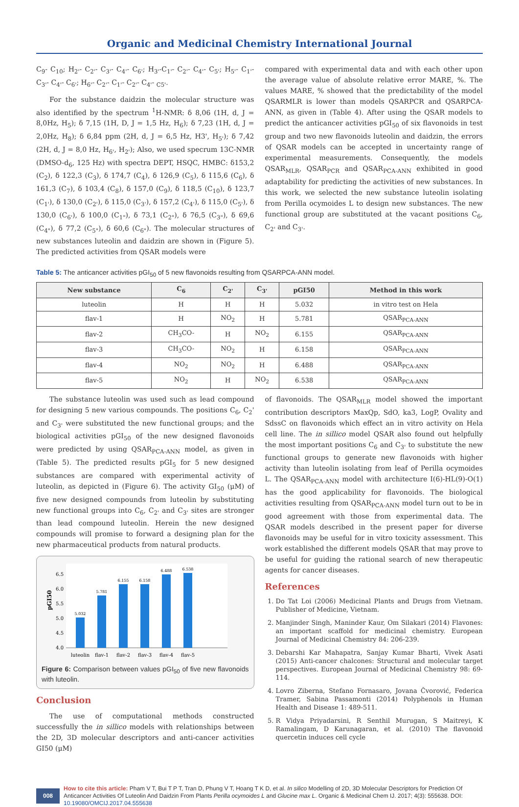Organic and Medicinal Chemistry International Journal
C<sub>9</sub>- C<sub>10</sub>; H<sub>2'</sub>- C<sub>2'</sub>- C<sub>3'</sub>- C<sub>4'</sub>- C<sub>6'</sub>; H<sub>3'</sub>-C<sub>1'</sub>- C<sub>2'</sub>- C<sub>4'</sub>- C<sub>5'</sub>; H<sub>5'</sub>- C<sub>1'</sub>- C<sub>3'</sub>- C<sub>4'</sub>- C<sub>6'</sub>; H<sub>6'</sub>- C<sub>2'</sub>- C<sub>1'</sub>- C<sub>2'</sub>- C<sub>4'</sub>- <sub>C5'</sub>.
For the substance daidzin the molecular structure was also identified by the spectrum <sup>1</sup>H-NMR: δ 8,06 (1H, d, J = 8,0Hz, H<sub>5</sub>); δ 7,15 (1H, D, J = 1,5 Hz, H<sub>6</sub>); δ 7,23 (1H, d, J = 2,0Hz, H<sub>8</sub>); δ 6,84 ppm (2H, d, J = 6,5 Hz, H3', H<sub>5'</sub>); δ 7,42 (2H, d, J = 8,0 Hz, H<sub>6'</sub>, H<sub>2'</sub>); Also, we used specrum 13C-NMR (DMSO-d<sub>6</sub>, 125 Hz) with spectra DEPT, HSQC, HMBC: δ153,2 (C<sub>2</sub>), δ 122,3 (C<sub>3</sub>), δ 174,7 (C<sub>4</sub>), δ 126,9 (C<sub>5</sub>), δ 115,6 (C<sub>6</sub>), δ 161,3 (C<sub>7</sub>), δ 103,4 (C<sub>8</sub>), δ 157,0 (C<sub>9</sub>), δ 118,5 (C<sub>10</sub>), δ 123,7 (C<sub>1'</sub>), δ 130,0 (C<sub>2'</sub>), δ 115,0 (C<sub>3'</sub>), δ 157,2 (C<sub>4'</sub>), δ 115,0 (C<sub>5'</sub>), δ 130,0 (C<sub>6'</sub>), δ 100,0 (C<sub>1"</sub>), δ 73,1 (C<sub>2"</sub>), δ 76,5 (C<sub>3"</sub>), δ 69,6 (C<sub>4"</sub>), δ 77,2 (C<sub>5"</sub>), δ 60,6 (C<sub>6"</sub>). The molecular structures of new substances luteolin and daidzin are shown in (Figure 5). The predicted activities from QSAR models were
compared with experimental data and with each other upon the average value of absolute relative error MARE, %. The values MARE, % showed that the predictability of the model QSARMLR is lower than models QSARPCR and QSARPCA-ANN, as given in (Table 4). After using the QSAR models to predict the anticancer activities pGI<sub>50</sub> of six flavonoids in test group and two new flavonoids luteolin and daidzin, the errors of QSAR models can be accepted in uncertainty range of experimental measurements. Consequently, the models QSAR<sub>MLR</sub>, QSAR<sub>PCR</sub> and QSAR<sub>PCA-ANN</sub> exhibited in good adaptability for predicting the activities of new substances. In this work, we selected the new substance luteolin isolating from Perilla ocymoides L to design new substances. The new functional group are substituted at the vacant positions C<sub>6</sub>, C<sub>2'</sub> and C<sub>3'</sub>.
Table 5: The anticancer activities pGI<sub>50</sub> of 5 new flavonoids resulting from QSARPCA-ANN model.
| New substance | C<sub>6</sub> | C<sub>2'</sub> | C<sub>3'</sub> | pGI50 | Method in this work |
| --- | --- | --- | --- | --- | --- |
| luteolin | H | H | H | 5.032 | in vitro test on Hela |
| flav-1 | H | NO<sub>2</sub> | H | 5.781 | QSAR<sub>PCA-ANN</sub> |
| flav-2 | CH<sub>3</sub>CO- | H | NO<sub>2</sub> | 6.155 | QSAR<sub>PCA-ANN</sub> |
| flav-3 | CH<sub>3</sub>CO- | NO<sub>2</sub> | H | 6.158 | QSAR<sub>PCA-ANN</sub> |
| flav-4 | NO<sub>2</sub> | NO<sub>2</sub> | H | 6.488 | QSAR<sub>PCA-ANN</sub> |
| flav-5 | NO<sub>2</sub> | H | NO<sub>2</sub> | 6.538 | QSAR<sub>PCA-ANN</sub> |
The substance luteolin was used such as lead compound for designing 5 new various compounds. The positions C<sub>6</sub>, C<sub>2</sub>' and C<sub>3'</sub> were substituted the new functional groups; and the biological activities pGI<sub>50</sub> of the new designed flavonoids were predicted by using QSAR<sub>PCA-ANN</sub> model, as given in (Table 5). The predicted results pGI<sub>5</sub> for 5 new designed substances are compared with experimental activity of luteolin, as depicted in (Figure 6). The activity GI<sub>50</sub> (μM) of five new designed compounds from luteolin by substituting new functional groups into C<sub>6</sub>, C<sub>2'</sub> and C<sub>3'</sub> sites are stronger than lead compound luteolin. Herein the new designed compounds will promise to forward a designing plan for the new pharmaceutical products from natural products.
pGI50
6.5
6.0
5.5
5.0
4.5
4.0
5.032
5.781
6.155
6.158
6.488
6.538
luteolin
flav-1
flav-2
flav-3
flav-4
flav-5
Figure 6: Comparison between values pGI<sub>50</sub> of five new flavonoids with luteolin.
Conclusion
The use of computational methods constructed successfully the in sillico models with relationships between the 2D, 3D molecular descriptors and anti-cancer activities GI50 (μM)
of flavonoids. The QSAR<sub>MLR</sub> model showed the important contribution descriptors MaxQp, SdO, ka3, LogP, Ovality and SdssC on flavonoids which effect an in vitro activity on Hela cell line. The in sillico model QSAR also found out helpfully the most important positions C<sub>6</sub> and C<sub>3'</sub> to substitute the new functional groups to generate new flavonoids with higher activity than luteolin isolating from leaf of Perilla ocymoides L. The QSAR<sub>PCA-ANN</sub> model with architecture I(6)-HL(9)-O(1) has the good applicability for flavonoids. The biological activities resulting from QSAR<sub>PCA-ANN</sub> model turn out to be in good agreement with those from experimental data. The QSAR models described in the present paper for diverse flavonoids may be useful for in vitro toxicity assessment. This work established the different models QSAR that may prove to be useful for guiding the rational search of new therapeutic agents for cancer diseases.
References
1. Do Tat Loi (2006) Medicinal Plants and Drugs from Vietnam. Publisher of Medicine, Vietnam.
2. Manjinder Singh, Maninder Kaur, Om Silakari (2014) Flavones: an important scaffold for medicinal chemistry. European Journal of Medicinal Chemistry 84: 206-239.
3. Debarshi Kar Mahapatra, Sanjay Kumar Bharti, Vivek Asati (2015) Anti-cancer chalcones: Structural and molecular target perspectives. European Journal of Medicinal Chemistry 98: 69-114.
4. Lovro Ziberna, Stefano Fornasaro, Jovana Čvorović, Federica Tramer, Sabina Passamonti (2014) Polyphenols in Human Health and Disease 1: 489-511.
5. R Vidya Priyadarsini, R Senthil Murugan, S Maitreyi, K Ramalingam, D Karunagaran, et al. (2010) The flavonoid quercetin induces cell cycle
008
How to cite this article: Pham V T, Bui T P T, Tran D, Phung V T, Hoang T K D, et al. In silico Modelling of 2D, 3D Molecular Descriptors for Prediction Of Anticancer Activities Of Luteolin And Daidzin From Plants Perilla ocymoides L and Glucine max L. Organic & Medicinal Chem IJ. 2017; 4(3): 555638. DOI: 10.19080/OMCIJ.2017.04.555638